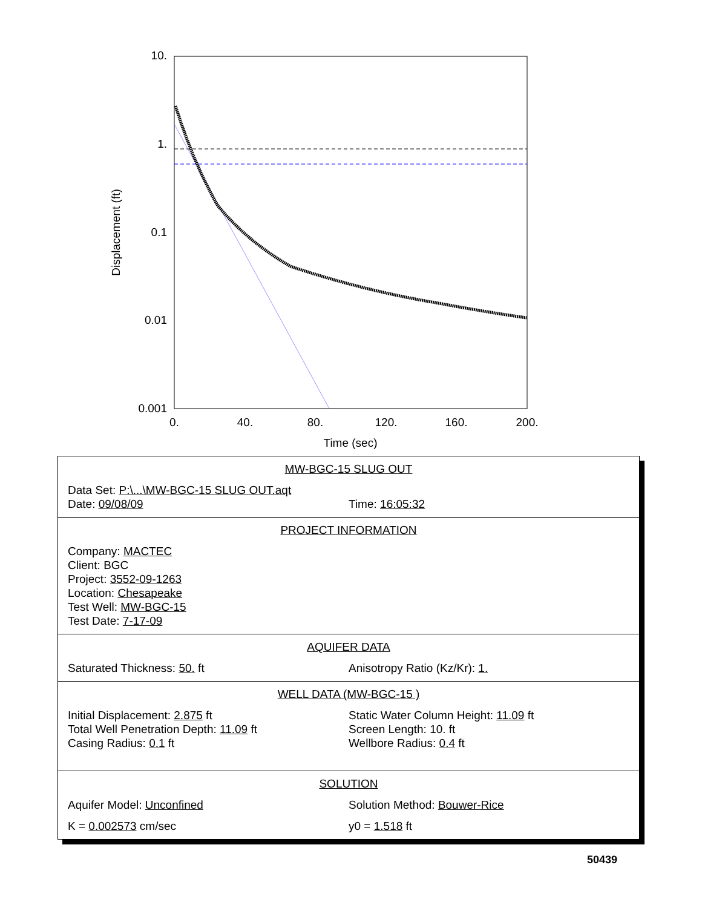10.
1.
0.1
0.01
0.001
0.
40.
80.
120.
160.
200.
Time (sec)
Displacement (ft)
MW-BGC-15 SLUG OUT
Data Set: P:\...\MW-BGC-15 SLUG OUT.aqt
Date: 09/08/09 Time: 16:05:32
PROJECT INFORMATION
Company: MACTEC
Client: BGC
Project: 3552-09-1263
Location: Chesapeake
Test Well: MW-BGC-15
Test Date: 7-17-09
AQUIFER DATA
Saturated Thickness: 50. ft Anisotropy Ratio (Kz/Kr): 1.
WELL DATA (MW-BGC-15 )
Initial Displacement: 2.875 ft
Total Well Penetration Depth: 11.09 ft
Casing Radius: 0.1 ft
Static Water Column Height: 11.09 ft
Screen Length: 10. ft
Wellbore Radius: 0.4 ft
SOLUTION
Aquifer Model: Unconfined Solution Method: Bouwer-Rice
K = 0.002573 cm/sec y0 = 1.518 ft
50439